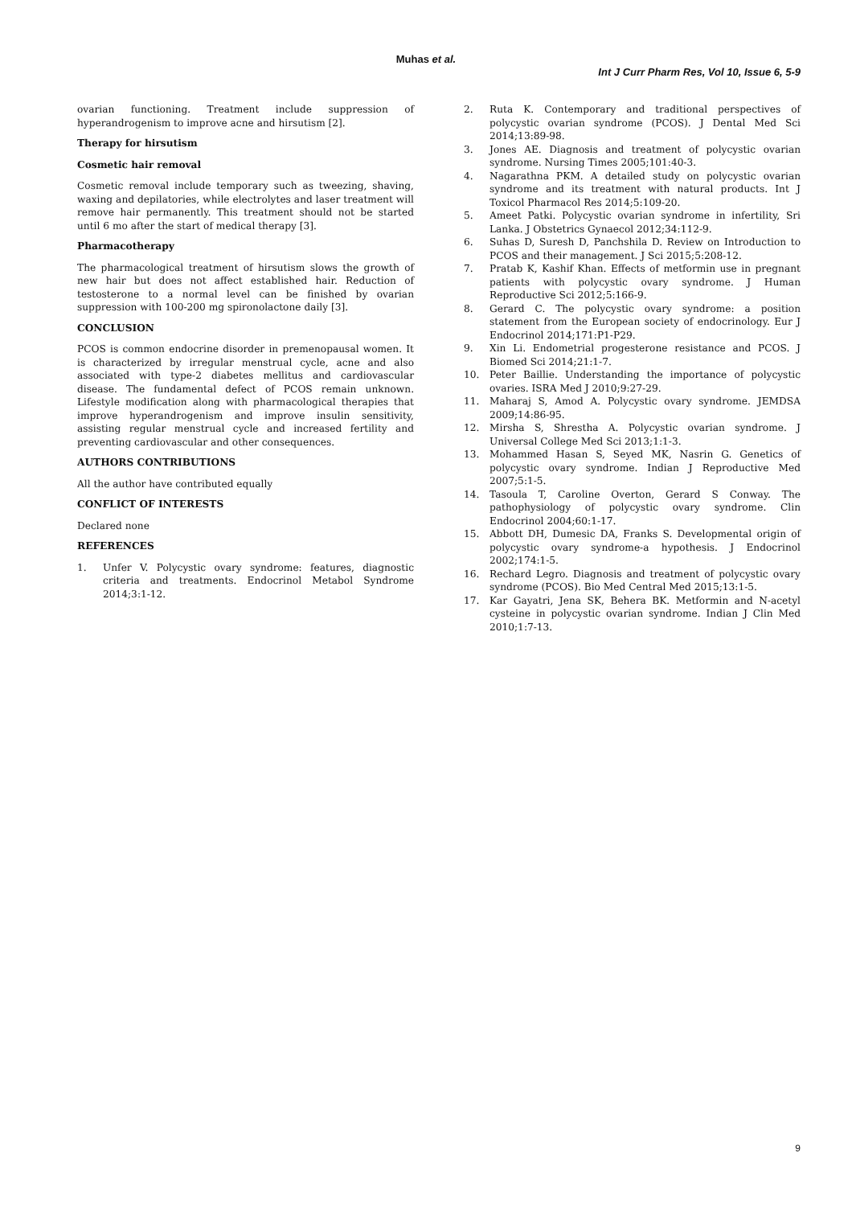Muhas et al.
Int J Curr Pharm Res, Vol 10, Issue 6, 5-9
ovarian functioning. Treatment include suppression of hyperandrogenism to improve acne and hirsutism [2].
Therapy for hirsutism
Cosmetic hair removal
Cosmetic removal include temporary such as tweezing, shaving, waxing and depilatories, while electrolytes and laser treatment will remove hair permanently. This treatment should not be started until 6 mo after the start of medical therapy [3].
Pharmacotherapy
The pharmacological treatment of hirsutism slows the growth of new hair but does not affect established hair. Reduction of testosterone to a normal level can be finished by ovarian suppression with 100-200 mg spironolactone daily [3].
CONCLUSION
PCOS is common endocrine disorder in premenopausal women. It is characterized by irregular menstrual cycle, acne and also associated with type-2 diabetes mellitus and cardiovascular disease. The fundamental defect of PCOS remain unknown. Lifestyle modification along with pharmacological therapies that improve hyperandrogenism and improve insulin sensitivity, assisting regular menstrual cycle and increased fertility and preventing cardiovascular and other consequences.
AUTHORS CONTRIBUTIONS
All the author have contributed equally
CONFLICT OF INTERESTS
Declared none
REFERENCES
1. Unfer V. Polycystic ovary syndrome: features, diagnostic criteria and treatments. Endocrinol Metabol Syndrome 2014;3:1-12.
2. Ruta K. Contemporary and traditional perspectives of polycystic ovarian syndrome (PCOS). J Dental Med Sci 2014;13:89-98.
3. Jones AE. Diagnosis and treatment of polycystic ovarian syndrome. Nursing Times 2005;101:40-3.
4. Nagarathna PKM. A detailed study on polycystic ovarian syndrome and its treatment with natural products. Int J Toxicol Pharmacol Res 2014;5:109-20.
5. Ameet Patki. Polycystic ovarian syndrome in infertility, Sri Lanka. J Obstetrics Gynaecol 2012;34:112-9.
6. Suhas D, Suresh D, Panchshila D. Review on Introduction to PCOS and their management. J Sci 2015;5:208-12.
7. Pratab K, Kashif Khan. Effects of metformin use in pregnant patients with polycystic ovary syndrome. J Human Reproductive Sci 2012;5:166-9.
8. Gerard C. The polycystic ovary syndrome: a position statement from the European society of endocrinology. Eur J Endocrinol 2014;171:P1-P29.
9. Xin Li. Endometrial progesterone resistance and PCOS. J Biomed Sci 2014;21:1-7.
10. Peter Baillie. Understanding the importance of polycystic ovaries. ISRA Med J 2010;9:27-29.
11. Maharaj S, Amod A. Polycystic ovary syndrome. JEMDSA 2009;14:86-95.
12. Mirsha S, Shrestha A. Polycystic ovarian syndrome. J Universal College Med Sci 2013;1:1-3.
13. Mohammed Hasan S, Seyed MK, Nasrin G. Genetics of polycystic ovary syndrome. Indian J Reproductive Med 2007;5:1-5.
14. Tasoula T, Caroline Overton, Gerard S Conway. The pathophysiology of polycystic ovary syndrome. Clin Endocrinol 2004;60:1-17.
15. Abbott DH, Dumesic DA, Franks S. Developmental origin of polycystic ovary syndrome-a hypothesis. J Endocrinol 2002;174:1-5.
16. Rechard Legro. Diagnosis and treatment of polycystic ovary syndrome (PCOS). Bio Med Central Med 2015;13:1-5.
17. Kar Gayatri, Jena SK, Behera BK. Metformin and N-acetyl cysteine in polycystic ovarian syndrome. Indian J Clin Med 2010;1:7-13.
9